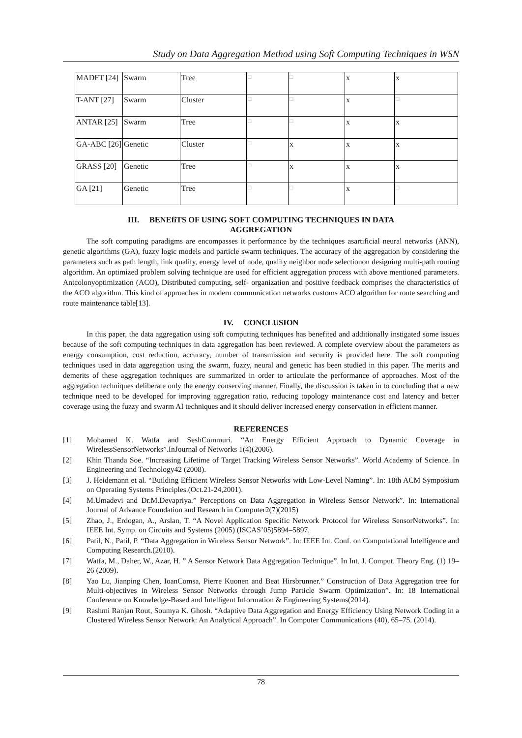Study on Data Aggregation Method using Soft Computing Techniques in WSN
| MADFT [24] | Swarm | Tree | □ | □ | x | x |
| T-ANT [27] | Swarm | Cluster | □ | □ | x | □ |
| ANTAR [25] | Swarm | Tree | □ | □ | x | x |
| GA-ABC [26] | Genetic | Cluster | □ | x | x | x |
| GRASS [20] | Genetic | Tree | □ | x | x | x |
| GA [21] | Genetic | Tree | □ | □ | x | □ |
III. BENEfiTS OF USING SOFT COMPUTING TECHNIQUES IN DATA
AGGREGATION
The soft computing paradigms are encompasses it performance by the techniques asartificial neural networks (ANN), genetic algorithms (GA), fuzzy logic models and particle swarm techniques. The accuracy of the aggregation by considering the parameters such as path length, link quality, energy level of node, quality neighbor node selectionon designing multi-path routing algorithm. An optimized problem solving technique are used for efficient aggregation process with above mentioned parameters. Antcolonyoptimization (ACO), Distributed computing, self- organization and positive feedback comprises the characteristics of the ACO algorithm. This kind of approaches in modern communication networks customs ACO algorithm for route searching and route maintenance table[13].
IV. CONCLUSION
In this paper, the data aggregation using soft computing techniques has benefited and additionally instigated some issues because of the soft computing techniques in data aggregation has been reviewed. A complete overview about the parameters as energy consumption, cost reduction, accuracy, number of transmission and security is provided here. The soft computing techniques used in data aggregation using the swarm, fuzzy, neural and genetic has been studied in this paper. The merits and demerits of these aggregation techniques are summarized in order to articulate the performance of approaches. Most of the aggregation techniques deliberate only the energy conserving manner. Finally, the discussion is taken in to concluding that a new technique need to be developed for improving aggregation ratio, reducing topology maintenance cost and latency and better coverage using the fuzzy and swarm AI techniques and it should deliver increased energy conservation in efficient manner.
REFERENCES
[1] Mohamed K. Watfa and SeshCommuri. “An Energy Efficient Approach to Dynamic Coverage in WirelessSensorNetworks”.InJournal of Networks 1(4)(2006).
[2] Khin Thanda Soe. “Increasing Lifetime of Target Tracking Wireless Sensor Networks”. World Academy of Science. In Engineering and Technology42 (2008).
[3] J. Heidemann et al. “Building Efficient Wireless Sensor Networks with Low-Level Naming”. In: 18th ACM Symposium on Operating Systems Principles.(Oct.21-24,2001).
[4] M.Umadevi and Dr.M.Devapriya.” Perceptions on Data Aggregation in Wireless Sensor Network”. In: International Journal of Advance Foundation and Research in Computer2(7)(2015)
[5] Zhao, J., Erdogan, A., Arslan, T. “A Novel Application Specific Network Protocol for Wireless SensorNetworks”. In: IEEE Int. Symp. on Circuits and Systems (2005) (ISCAS’05)5894–5897.
[6] Patil, N., Patil, P. “Data Aggregation in Wireless Sensor Network”. In: IEEE Int. Conf. on Computational Intelligence and Computing Research.(2010).
[7] Watfa, M., Daher, W., Azar, H. ” A Sensor Network Data Aggregation Technique”. In Int. J. Comput. Theory Eng. (1) 19–26 (2009).
[8] Yao Lu, Jianping Chen, IoanComsa, Pierre Kuonen and Beat Hirsbrunner.” Construction of Data Aggregation tree for Multi-objectives in Wireless Sensor Networks through Jump Particle Swarm Optimization”. In: 18 International Conference on Knowledge-Based and Intelligent Information & Engineering Systems(2014).
[9] Rashmi Ranjan Rout, Soumya K. Ghosh. “Adaptive Data Aggregation and Energy Efficiency Using Network Coding in a Clustered Wireless Sensor Network: An Analytical Approach”. In Computer Communications (40), 65–75. (2014).
78